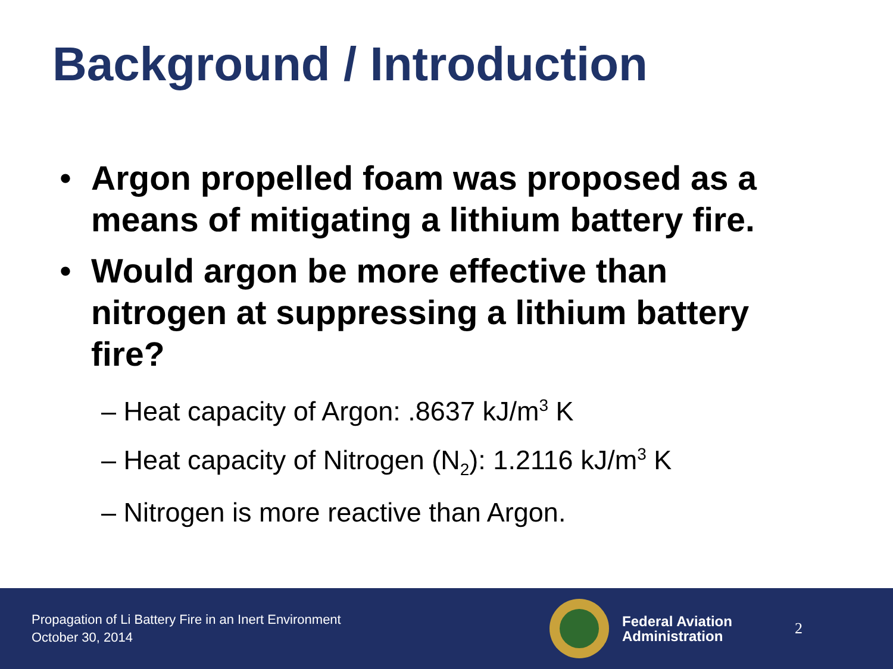Background / Introduction
• Argon propelled foam was proposed as a means of mitigating a lithium battery fire.
• Would argon be more effective than nitrogen at suppressing a lithium battery fire?
– Heat capacity of Argon: .8637 kJ/m<sup>3</sup> K
– Heat capacity of Nitrogen (N<sub>2</sub>): 1.2116 kJ/m<sup>3</sup> K
– Nitrogen is more reactive than Argon.
Propagation of Li Battery Fire in an Inert Environment
October 30, 2014
Federal Aviation
Administration
2